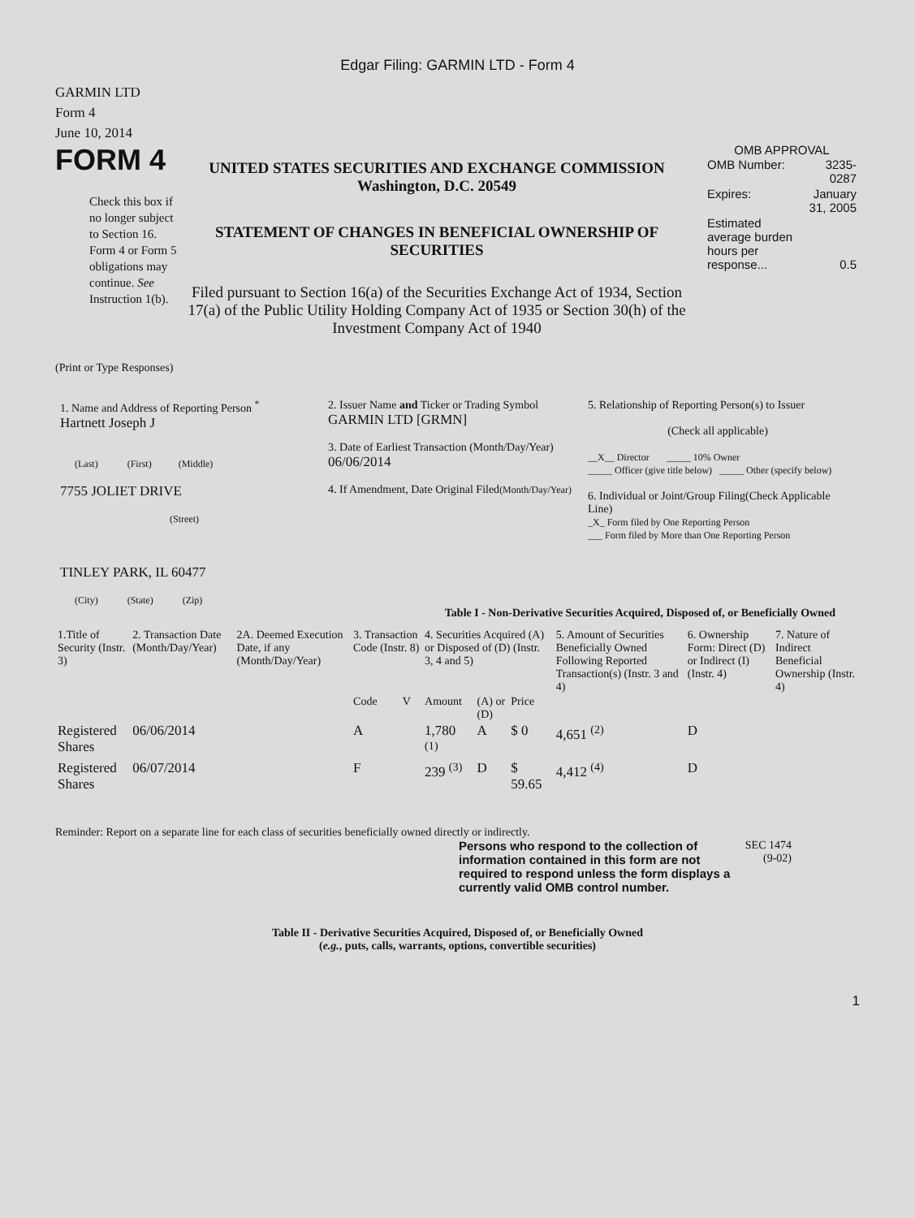Edgar Filing: GARMIN LTD - Form 4
GARMIN LTD
Form 4
June 10, 2014
FORM 4
Check this box if no longer subject to Section 16. Form 4 or Form 5 obligations may continue. See Instruction 1(b).
UNITED STATES SECURITIES AND EXCHANGE COMMISSION
Washington, D.C. 20549
STATEMENT OF CHANGES IN BENEFICIAL OWNERSHIP OF SECURITIES
Filed pursuant to Section 16(a) of the Securities Exchange Act of 1934, Section 17(a) of the Public Utility Holding Company Act of 1935 or Section 30(h) of the Investment Company Act of 1940
OMB APPROVAL
| OMB Number: | 3235-0287 |
| Expires: | January 31, 2005 |
| Estimated average burden hours per response... | 0.5 |
(Print or Type Responses)
1. Name and Address of Reporting Person <sup>*</sup>
Hartnett Joseph J
(Last) (First) (Middle)
7755 JOLIET DRIVE
(Street)
TINLEY PARK, IL 60477
(City) (State) (Zip)
2. Issuer Name and Ticker or Trading Symbol
GARMIN LTD [GRMN]
3. Date of Earliest Transaction (Month/Day/Year)
06/06/2014
4. If Amendment, Date Original Filed(Month/Day/Year)
5. Relationship of Reporting Person(s) to Issuer
(Check all applicable)
__X__ Director _____ 10% Owner
_____ Officer (give title below) _____ Other (specify below)
6. Individual or Joint/Group Filing(Check Applicable Line)
_X_ Form filed by One Reporting Person
___ Form filed by More than One Reporting Person
Table I - Non-Derivative Securities Acquired, Disposed of, or Beneficially Owned
| 1.Title of Security (Instr. 3) | 2. Transaction Date (Month/Day/Year) | 2A. Deemed Execution Date, if any (Month/Day/Year) | 3. Transaction Code (Instr. 8) | | 4. Securities Acquired (A) or Disposed of (D) (Instr. 3, 4 and 5) | | | 5. Amount of Securities Beneficially Owned Following Reported Transaction(s) (Instr. 3 and 4) | 6. Ownership Form: Direct (D) or Indirect (I) (Instr. 4) | 7. Nature of Indirect Beneficial Ownership (Instr. 4) |
| --- | --- | --- | --- | --- | --- | --- | --- | --- | --- | --- |
| | | | Code | V | Amount | (A) or (D) | Price | | | |
| Registered Shares | 06/06/2014 | | A | | 1,780 <sup>(1)</sup> | A | $ 0 | 4,651 <sup>(2)</sup> | D | |
| Registered Shares | 06/07/2014 | | F | | 239 <sup>(3)</sup> | D | $ 59.65 | 4,412 <sup>(4)</sup> | D | |
Reminder: Report on a separate line for each class of securities beneficially owned directly or indirectly.
Persons who respond to the collection of information contained in this form are not required to respond unless the form displays a currently valid OMB control number.
SEC 1474 (9-02)
Table II - Derivative Securities Acquired, Disposed of, or Beneficially Owned
(e.g., puts, calls, warrants, options, convertible securities)
1